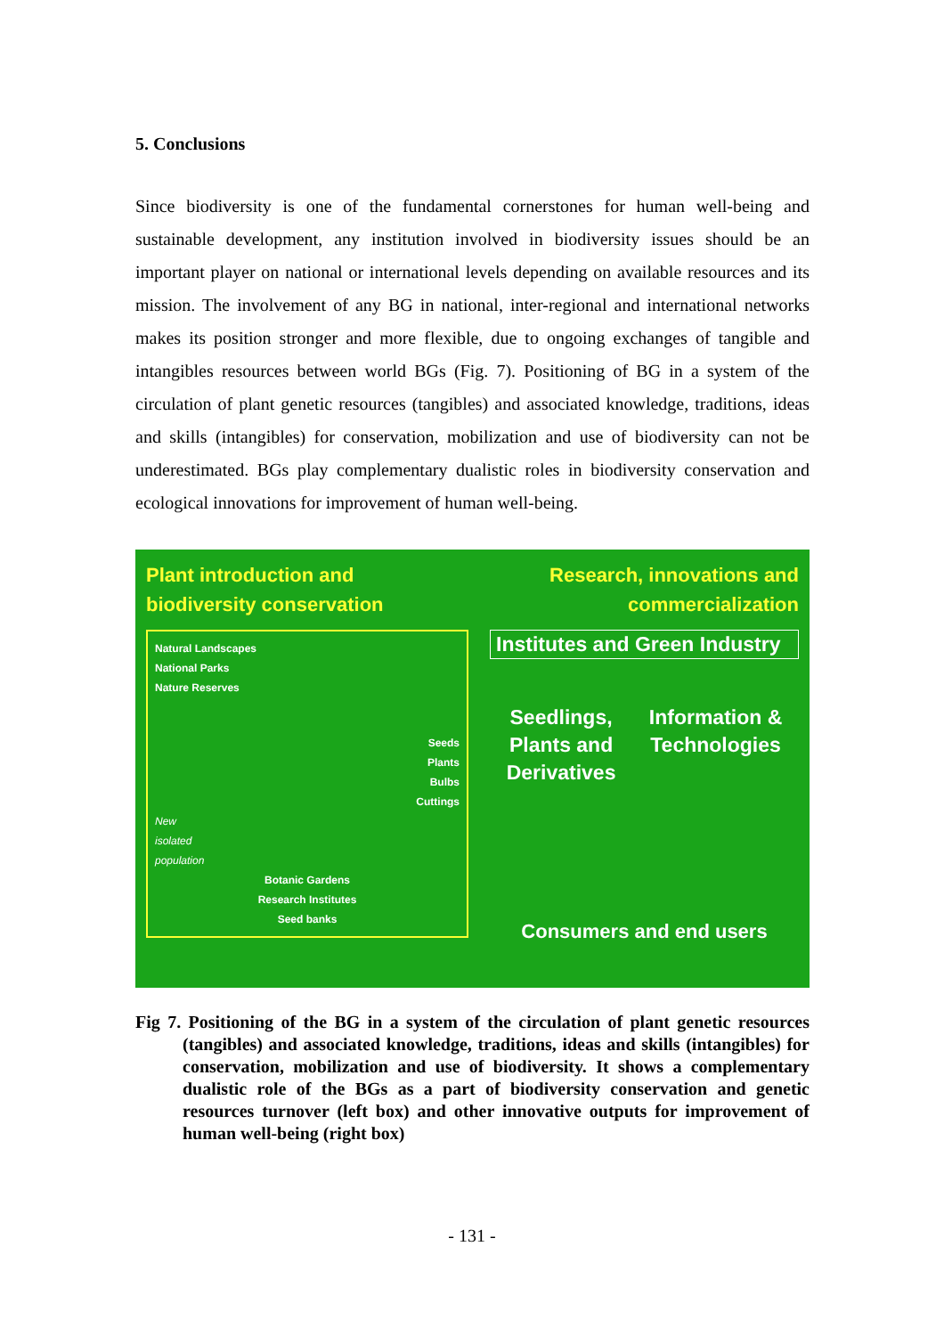5. Conclusions
Since biodiversity is one of the fundamental cornerstones for human well-being and sustainable development, any institution involved in biodiversity issues should be an important player on national or international levels depending on available resources and its mission. The involvement of any BG in national, inter-regional and international networks makes its position stronger and more flexible, due to ongoing exchanges of tangible and intangibles resources between world BGs (Fig. 7). Positioning of BG in a system of the circulation of plant genetic resources (tangibles) and associated knowledge, traditions, ideas and skills (intangibles) for conservation, mobilization and use of biodiversity can not be underestimated. BGs play complementary dualistic roles in biodiversity conservation and ecological innovations for improvement of human well-being.
Plant introduction and
biodiversity conservation
Natural Landscapes
National Parks
Nature Reserves
Seeds
Plants
Bulbs
Cuttings
New
isolated
population
Botanic Gardens
Research Institutes
Seed banks
Research, innovations and
commercialization
Institutes and Green Industry
Seedlings,
Plants and
Derivatives
Information &
Technologies
Consumers and end users
Fig 7. Positioning of the BG in a system of the circulation of plant genetic resources (tangibles) and associated knowledge, traditions, ideas and skills (intangibles) for conservation, mobilization and use of biodiversity. It shows a complementary dualistic role of the BGs as a part of biodiversity conservation and genetic resources turnover (left box) and other innovative outputs for improvement of human well-being (right box)
- 131 -